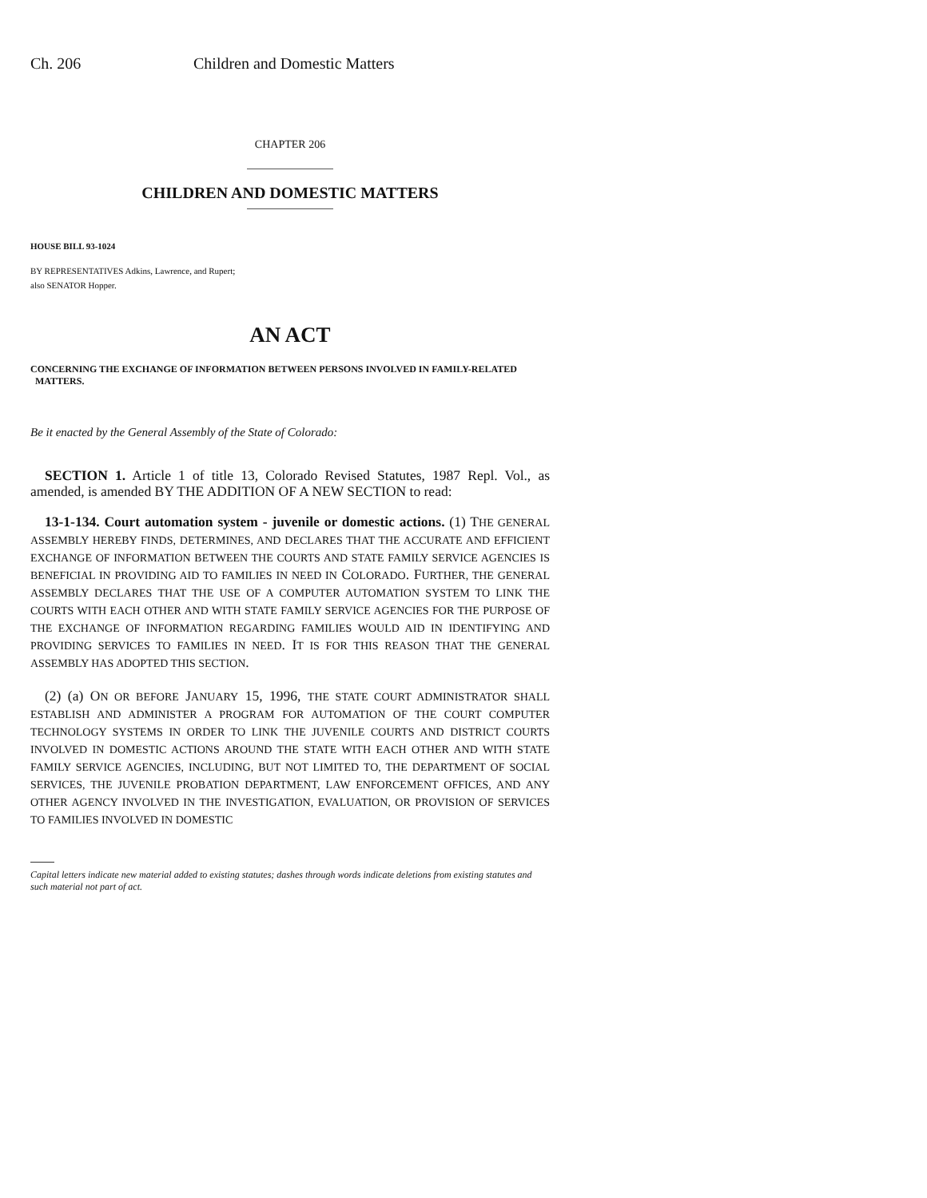Ch. 206 Children and Domestic Matters
CHAPTER 206
CHILDREN AND DOMESTIC MATTERS
HOUSE BILL 93-1024
BY REPRESENTATIVES Adkins, Lawrence, and Rupert;
also SENATOR Hopper.
AN ACT
CONCERNING THE EXCHANGE OF INFORMATION BETWEEN PERSONS INVOLVED IN FAMILY-RELATED
MATTERS.
Be it enacted by the General Assembly of the State of Colorado:
SECTION 1. Article 1 of title 13, Colorado Revised Statutes, 1987 Repl. Vol., as amended, is amended BY THE ADDITION OF A NEW SECTION to read:
13-1-134. Court automation system - juvenile or domestic actions. (1) THE GENERAL ASSEMBLY HEREBY FINDS, DETERMINES, AND DECLARES THAT THE ACCURATE AND EFFICIENT EXCHANGE OF INFORMATION BETWEEN THE COURTS AND STATE FAMILY SERVICE AGENCIES IS BENEFICIAL IN PROVIDING AID TO FAMILIES IN NEED IN COLORADO. FURTHER, THE GENERAL ASSEMBLY DECLARES THAT THE USE OF A COMPUTER AUTOMATION SYSTEM TO LINK THE COURTS WITH EACH OTHER AND WITH STATE FAMILY SERVICE AGENCIES FOR THE PURPOSE OF THE EXCHANGE OF INFORMATION REGARDING FAMILIES WOULD AID IN IDENTIFYING AND PROVIDING SERVICES TO FAMILIES IN NEED. IT IS FOR THIS REASON THAT THE GENERAL ASSEMBLY HAS ADOPTED THIS SECTION.
(2) (a) ON OR BEFORE JANUARY 15, 1996, THE STATE COURT ADMINISTRATOR SHALL ESTABLISH AND ADMINISTER A PROGRAM FOR AUTOMATION OF THE COURT COMPUTER TECHNOLOGY SYSTEMS IN ORDER TO LINK THE JUVENILE COURTS AND DISTRICT COURTS INVOLVED IN DOMESTIC ACTIONS AROUND THE STATE WITH EACH OTHER AND WITH STATE FAMILY SERVICE AGENCIES, INCLUDING, BUT NOT LIMITED TO, THE DEPARTMENT OF SOCIAL SERVICES, THE JUVENILE PROBATION DEPARTMENT, LAW ENFORCEMENT OFFICES, AND ANY OTHER AGENCY INVOLVED IN THE INVESTIGATION, EVALUATION, OR PROVISION OF SERVICES TO FAMILIES INVOLVED IN DOMESTIC
Capital letters indicate new material added to existing statutes; dashes through words indicate deletions from existing statutes and such material not part of act.